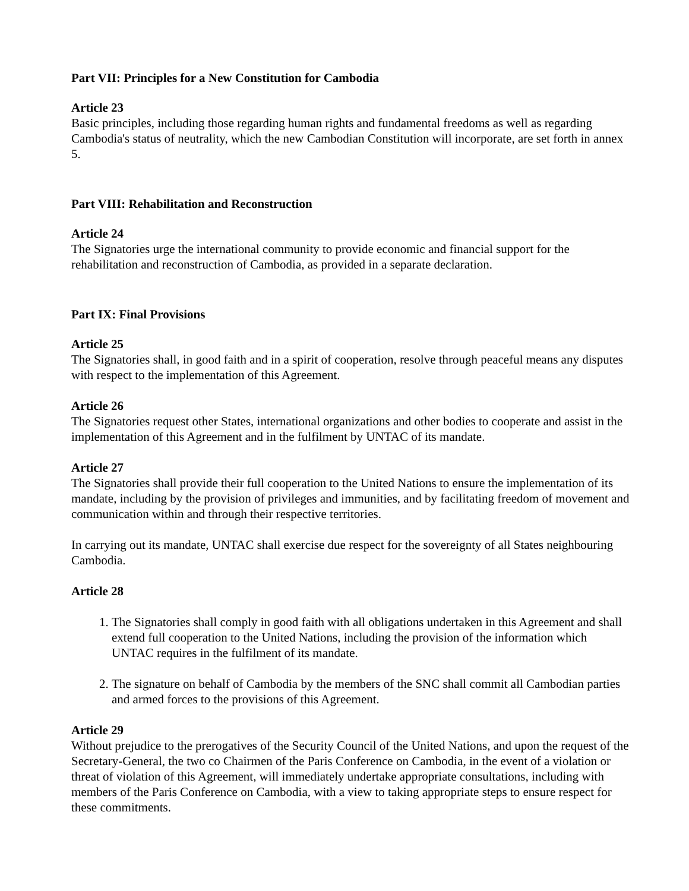Part VII: Principles for a New Constitution for Cambodia
Article 23
Basic principles, including those regarding human rights and fundamental freedoms as well as regarding Cambodia's status of neutrality, which the new Cambodian Constitution will incorporate, are set forth in annex 5.
Part VIII: Rehabilitation and Reconstruction
Article 24
The Signatories urge the international community to provide economic and financial support for the rehabilitation and reconstruction of Cambodia, as provided in a separate declaration.
Part IX: Final Provisions
Article 25
The Signatories shall, in good faith and in a spirit of cooperation, resolve through peaceful means any disputes with respect to the implementation of this Agreement.
Article 26
The Signatories request other States, international organizations and other bodies to cooperate and assist in the implementation of this Agreement and in the fulfilment by UNTAC of its mandate.
Article 27
The Signatories shall provide their full cooperation to the United Nations to ensure the implementation of its mandate, including by the provision of privileges and immunities, and by facilitating freedom of movement and communication within and through their respective territories.
In carrying out its mandate, UNTAC shall exercise due respect for the sovereignty of all States neighbouring Cambodia.
Article 28
1. The Signatories shall comply in good faith with all obligations undertaken in this Agreement and shall extend full cooperation to the United Nations, including the provision of the information which UNTAC requires in the fulfilment of its mandate.
2. The signature on behalf of Cambodia by the members of the SNC shall commit all Cambodian parties and armed forces to the provisions of this Agreement.
Article 29
Without prejudice to the prerogatives of the Security Council of the United Nations, and upon the request of the Secretary-General, the two co Chairmen of the Paris Conference on Cambodia, in the event of a violation or threat of violation of this Agreement, will immediately undertake appropriate consultations, including with members of the Paris Conference on Cambodia, with a view to taking appropriate steps to ensure respect for these commitments.